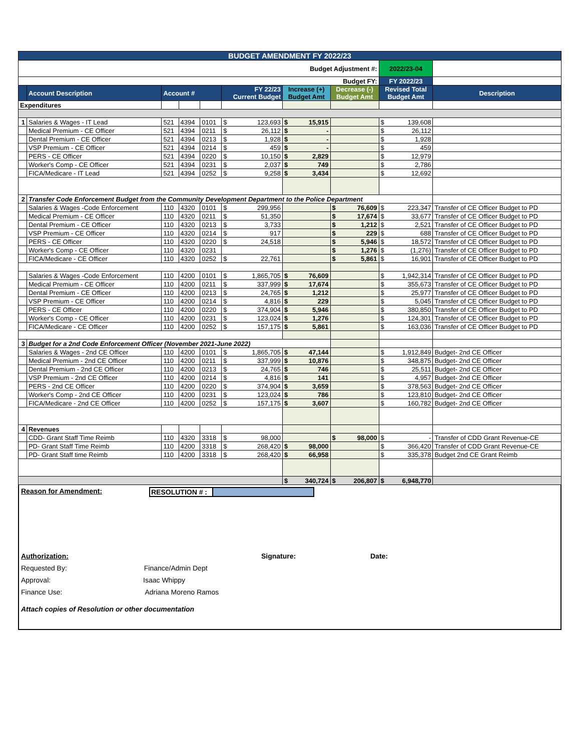| BUDGET AMENDMENT FY 2022/23 | | | | | | | | | |
| Budget Adjustment #: | | | | | | | | 2022/23-04 | |
| Budget FY: | | | | | | | | FY 2022/23 | |
| | Account Description | Account # | | | FY 22/23 Current Budget | Increase (+) Budget Amt | Decrease (-) Budget Amt | Revised Total Budget Amt | Description |
| Expenditures | | | | | | | | | |
| 1 | Salaries & Wages - IT Lead | 521 | 4394 | 0101 | $ 123,693 | $ 15,915 | | $ 139,608 | |
| | Medical Premium - CE Officer | 521 | 4394 | 0211 | $ 26,112 | $ - | | $ 26,112 | |
| | Dental Premium - CE Officer | 521 | 4394 | 0213 | $ 1,928 | $ - | | $ 1,928 | |
| | VSP Premium - CE Officer | 521 | 4394 | 0214 | $ 459 | $ - | | $ 459 | |
| | PERS - CE Officer | 521 | 4394 | 0220 | $ 10,150 | $ 2,829 | | $ 12,979 | |
| | Worker's Comp - CE Officer | 521 | 4394 | 0231 | $ 2,037 | $ 749 | | $ 2,786 | |
| | FICA/Medicare - IT Lead | 521 | 4394 | 0252 | $ 9,258 | $ 3,434 | | $ 12,692 | |
| 2 | Transfer Code Enforcement Budget from the Community Development Department to the Police Department | | | | | | | | |
| | Salaries & Wages -Code Enforcement | 110 | 4320 | 0101 | $ 299,956 | | $ 76,609 | $ 223,347 | Transfer of CE Officer Budget to PD |
| | Medical Premium - CE Officer | 110 | 4320 | 0211 | $ 51,350 | | $ 17,674 | $ 33,677 | Transfer of CE Officer Budget to PD |
| | Dental Premium - CE Officer | 110 | 4320 | 0213 | $ 3,733 | | $ 1,212 | $ 2,521 | Transfer of CE Officer Budget to PD |
| | VSP Premium - CE Officer | 110 | 4320 | 0214 | $ 917 | | $ 229 | $ 688 | Transfer of CE Officer Budget to PD |
| | PERS - CE Officer | 110 | 4320 | 0220 | $ 24,518 | | $ 5,946 | $ 18,572 | Transfer of CE Officer Budget to PD |
| | Worker's Comp - CE Officer | 110 | 4320 | 0231 | | | $ 1,276 | $ (1,276) | Transfer of CE Officer Budget to PD |
| | FICA/Medicare - CE Officer | 110 | 4320 | 0252 | $ 22,761 | | $ 5,861 | $ 16,901 | Transfer of CE Officer Budget to PD |
| | Salaries & Wages -Code Enforcement | 110 | 4200 | 0101 | $ 1,865,705 | $ 76,609 | | $ 1,942,314 | Transfer of CE Officer Budget to PD |
| | Medical Premium - CE Officer | 110 | 4200 | 0211 | $ 337,999 | $ 17,674 | | $ 355,673 | Transfer of CE Officer Budget to PD |
| | Dental Premium - CE Officer | 110 | 4200 | 0213 | $ 24,765 | $ 1,212 | | $ 25,977 | Transfer of CE Officer Budget to PD |
| | VSP Premium - CE Officer | 110 | 4200 | 0214 | $ 4,816 | $ 229 | | $ 5,045 | Transfer of CE Officer Budget to PD |
| | PERS - CE Officer | 110 | 4200 | 0220 | $ 374,904 | $ 5,946 | | $ 380,850 | Transfer of CE Officer Budget to PD |
| | Worker's Comp - CE Officer | 110 | 4200 | 0231 | $ 123,024 | $ 1,276 | | $ 124,301 | Transfer of CE Officer Budget to PD |
| | FICA/Medicare - CE Officer | 110 | 4200 | 0252 | $ 157,175 | $ 5,861 | | $ 163,036 | Transfer of CE Officer Budget to PD |
| 3 | Budget for a 2nd Code Enforcement Officer (November 2021-June 2022) | | | | | | | | |
| | Salaries & Wages - 2nd CE Officer | 110 | 4200 | 0101 | $ 1,865,705 | $ 47,144 | | $ 1,912,849 | Budget- 2nd CE Officer |
| | Medical Premium - 2nd CE Officer | 110 | 4200 | 0211 | $ 337,999 | $ 10,876 | | $ 348,875 | Budget- 2nd CE Officer |
| | Dental Premium - 2nd CE Officer | 110 | 4200 | 0213 | $ 24,765 | $ 746 | | $ 25,511 | Budget- 2nd CE Officer |
| | VSP Premium - 2nd CE Officer | 110 | 4200 | 0214 | $ 4,816 | $ 141 | | $ 4,957 | Budget- 2nd CE Officer |
| | PERS - 2nd CE Officer | 110 | 4200 | 0220 | $ 374,904 | $ 3,659 | | $ 378,563 | Budget- 2nd CE Officer |
| | Worker's Comp - 2nd CE Officer | 110 | 4200 | 0231 | $ 123,024 | $ 786 | | $ 123,810 | Budget- 2nd CE Officer |
| | FICA/Medicare - 2nd CE Officer | 110 | 4200 | 0252 | $ 157,175 | $ 3,607 | | $ 160,782 | Budget- 2nd CE Officer |
| 4 | Revenues | | | | | | | | |
| | CDD- Grant Staff Time Reimb | 110 | 4320 | 3318 | $ 98,000 | | $ 98,000 | $ - | Transfer of CDD Grant Revenue-CE |
| | PD- Grant Staff Time Reimb | 110 | 4200 | 3318 | $ 268,420 | $ 98,000 | | $ 366,420 | Transfer of CDD Grant Revenue-CE |
| | PD- Grant Staff time Reimb | 110 | 4200 | 3318 | $ 268,420 | $ 66,958 | | $ 335,378 | Budget 2nd CE Grant Reimb |
| | | | | | | $ 340,724 | $ 206,807 | $ 6,948,770 | |
Reason for Amendment: RESOLUTION # :
Authorization: Signature: Date:
Requested By: Finance/Admin Dept
Approval: Isaac Whippy
Finance Use: Adriana Moreno Ramos
Attach copies of Resolution or other documentation